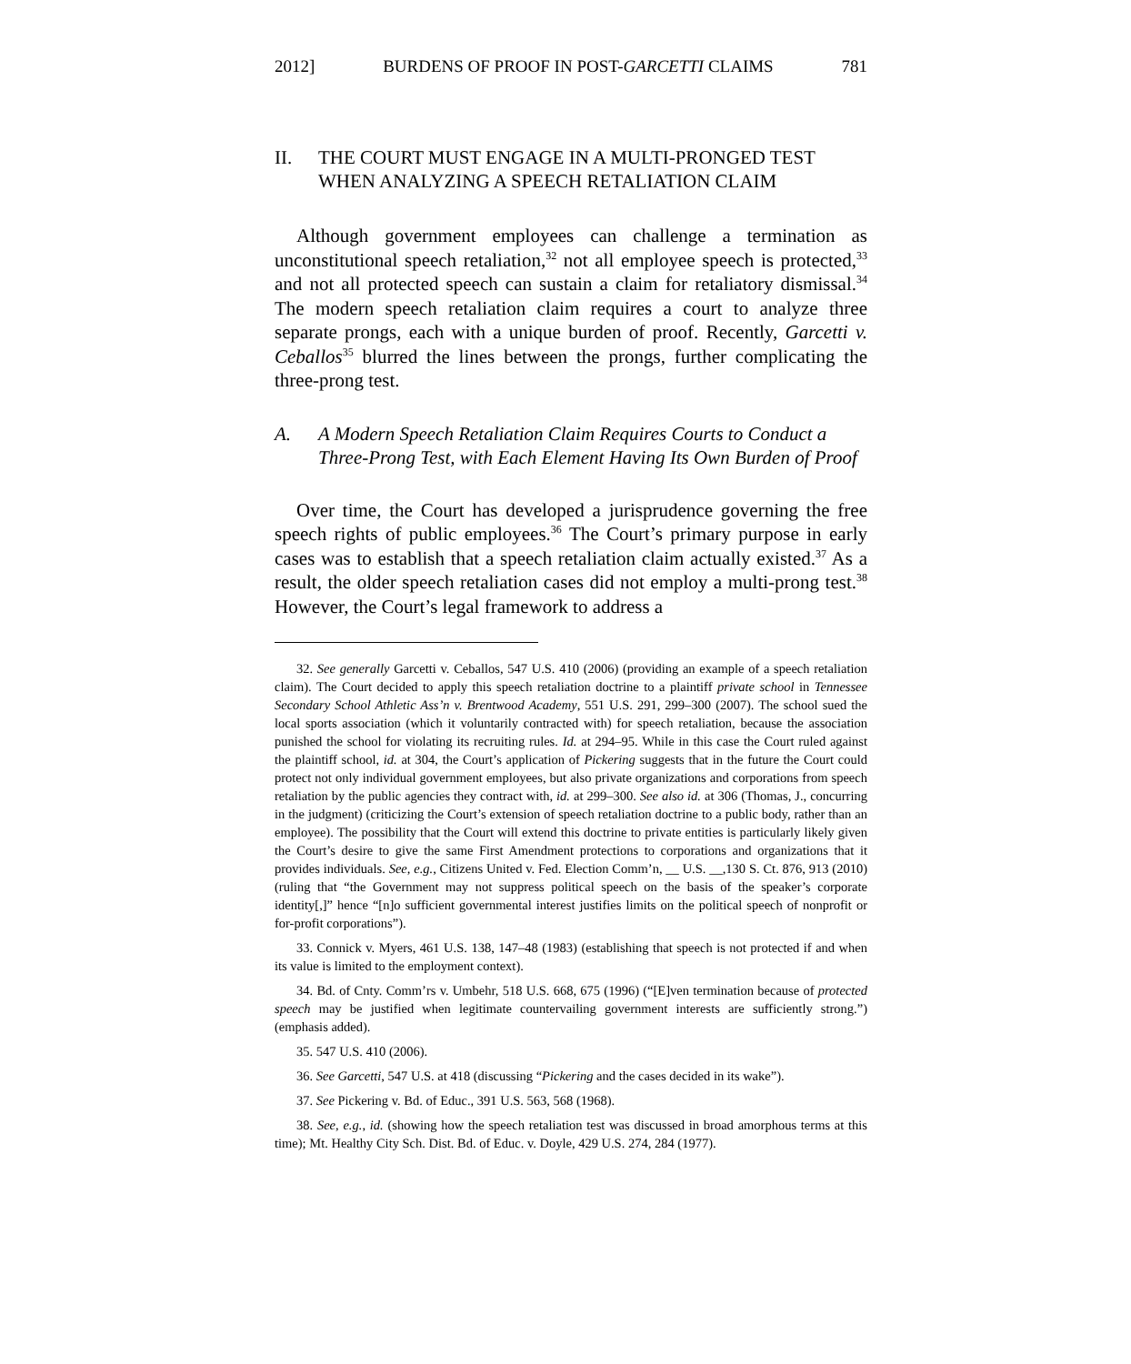2012] BURDENS OF PROOF IN POST-GARCETTI CLAIMS 781
II. THE COURT MUST ENGAGE IN A MULTI-PRONGED TEST WHEN ANALYZING A SPEECH RETALIATION CLAIM
Although government employees can challenge a termination as unconstitutional speech retaliation,<sup>32</sup> not all employee speech is protected,<sup>33</sup> and not all protected speech can sustain a claim for retaliatory dismissal.<sup>34</sup> The modern speech retaliation claim requires a court to analyze three separate prongs, each with a unique burden of proof. Recently, Garcetti v. Ceballos<sup>35</sup> blurred the lines between the prongs, further complicating the three-prong test.
A. A Modern Speech Retaliation Claim Requires Courts to Conduct a Three-Prong Test, with Each Element Having Its Own Burden of Proof
Over time, the Court has developed a jurisprudence governing the free speech rights of public employees.<sup>36</sup> The Court’s primary purpose in early cases was to establish that a speech retaliation claim actually existed.<sup>37</sup> As a result, the older speech retaliation cases did not employ a multi-prong test.<sup>38</sup> However, the Court’s legal framework to address a
32. See generally Garcetti v. Ceballos, 547 U.S. 410 (2006) (providing an example of a speech retaliation claim). The Court decided to apply this speech retaliation doctrine to a plaintiff private school in Tennessee Secondary School Athletic Ass’n v. Brentwood Academy, 551 U.S. 291, 299–300 (2007). The school sued the local sports association (which it voluntarily contracted with) for speech retaliation, because the association punished the school for violating its recruiting rules. Id. at 294–95. While in this case the Court ruled against the plaintiff school, id. at 304, the Court’s application of Pickering suggests that in the future the Court could protect not only individual government employees, but also private organizations and corporations from speech retaliation by the public agencies they contract with, id. at 299–300. See also id. at 306 (Thomas, J., concurring in the judgment) (criticizing the Court’s extension of speech retaliation doctrine to a public body, rather than an employee). The possibility that the Court will extend this doctrine to private entities is particularly likely given the Court’s desire to give the same First Amendment protections to corporations and organizations that it provides individuals. See, e.g., Citizens United v. Fed. Election Comm’n, __ U.S. __,130 S. Ct. 876, 913 (2010) (ruling that “the Government may not suppress political speech on the basis of the speaker’s corporate identity[,]” hence “[n]o sufficient governmental interest justifies limits on the political speech of nonprofit or for-profit corporations”).
33. Connick v. Myers, 461 U.S. 138, 147–48 (1983) (establishing that speech is not protected if and when its value is limited to the employment context).
34. Bd. of Cnty. Comm’rs v. Umbehr, 518 U.S. 668, 675 (1996) (“[E]ven termination because of protected speech may be justified when legitimate countervailing government interests are sufficiently strong.”) (emphasis added).
35. 547 U.S. 410 (2006).
36. See Garcetti, 547 U.S. at 418 (discussing “Pickering and the cases decided in its wake”).
37. See Pickering v. Bd. of Educ., 391 U.S. 563, 568 (1968).
38. See, e.g., id. (showing how the speech retaliation test was discussed in broad amorphous terms at this time); Mt. Healthy City Sch. Dist. Bd. of Educ. v. Doyle, 429 U.S. 274, 284 (1977).